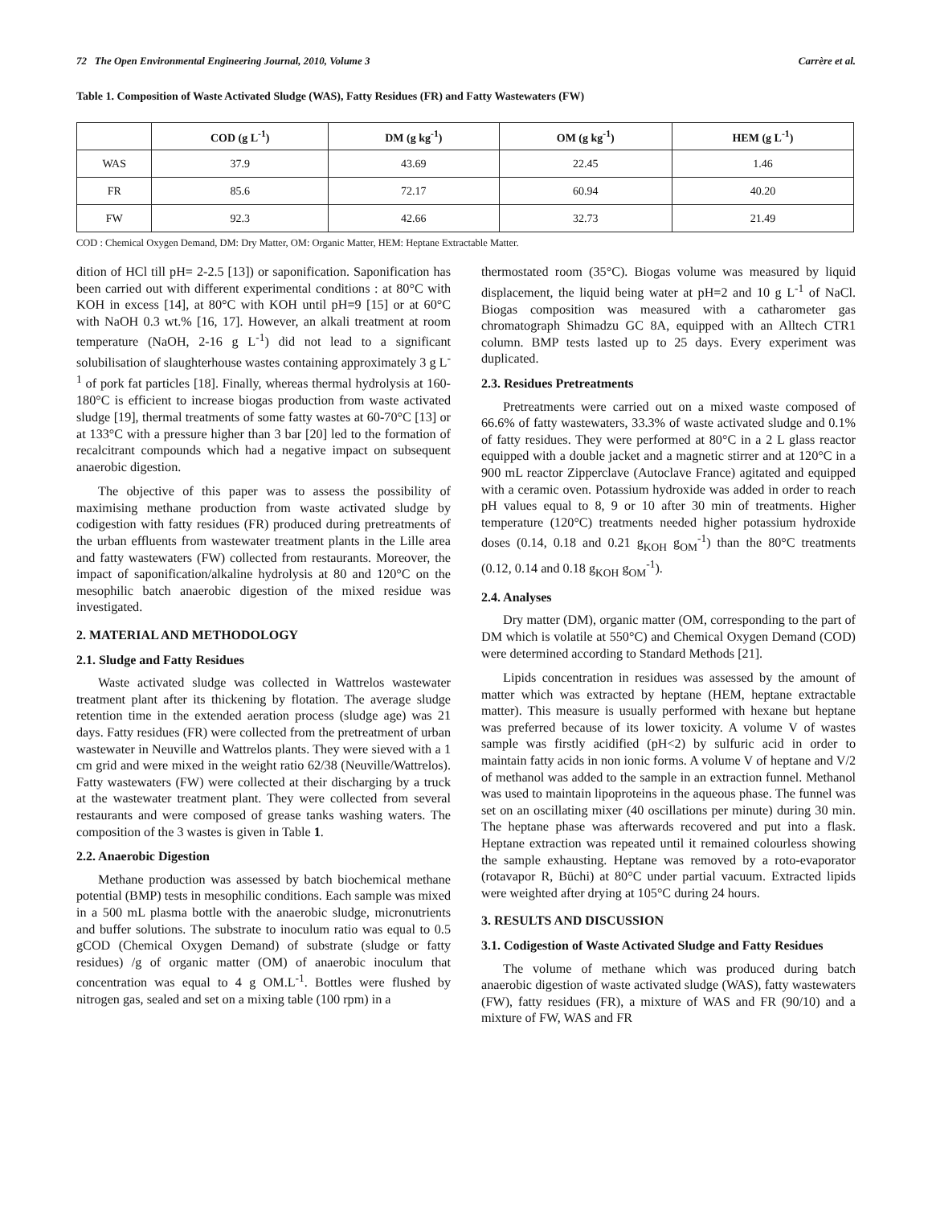72 The Open Environmental Engineering Journal, 2010, Volume 3 Carrère et al.
Table 1. Composition of Waste Activated Sludge (WAS), Fatty Residues (FR) and Fatty Wastewaters (FW)
| | COD (g L<sup>-1</sup>) | DM (g kg<sup>-1</sup>) | OM (g kg<sup>-1</sup>) | HEM (g L<sup>-1</sup>) |
| --- | --- | --- | --- | --- |
| WAS | 37.9 | 43.69 | 22.45 | 1.46 |
| FR | 85.6 | 72.17 | 60.94 | 40.20 |
| FW | 92.3 | 42.66 | 32.73 | 21.49 |
COD : Chemical Oxygen Demand, DM: Dry Matter, OM: Organic Matter, HEM: Heptane Extractable Matter.
dition of HCl till pH= 2-2.5 [13]) or saponification. Saponification has been carried out with different experimental conditions : at 80°C with KOH in excess [14], at 80°C with KOH until pH=9 [15] or at 60°C with NaOH 0.3 wt.% [16, 17]. However, an alkali treatment at room temperature (NaOH, 2-16 g L<sup>-1</sup>) did not lead to a significant solubilisation of slaughterhouse wastes containing approximately 3 g L<sup>-1</sup> of pork fat particles [18]. Finally, whereas thermal hydrolysis at 160-180°C is efficient to increase biogas production from waste activated sludge [19], thermal treatments of some fatty wastes at 60-70°C [13] or at 133°C with a pressure higher than 3 bar [20] led to the formation of recalcitrant compounds which had a negative impact on subsequent anaerobic digestion.
The objective of this paper was to assess the possibility of maximising methane production from waste activated sludge by codigestion with fatty residues (FR) produced during pretreatments of the urban effluents from wastewater treatment plants in the Lille area and fatty wastewaters (FW) collected from restaurants. Moreover, the impact of saponification/alkaline hydrolysis at 80 and 120°C on the mesophilic batch anaerobic digestion of the mixed residue was investigated.
2. MATERIAL AND METHODOLOGY
2.1. Sludge and Fatty Residues
Waste activated sludge was collected in Wattrelos wastewater treatment plant after its thickening by flotation. The average sludge retention time in the extended aeration process (sludge age) was 21 days. Fatty residues (FR) were collected from the pretreatment of urban wastewater in Neuville and Wattrelos plants. They were sieved with a 1 cm grid and were mixed in the weight ratio 62/38 (Neuville/Wattrelos). Fatty wastewaters (FW) were collected at their discharging by a truck at the wastewater treatment plant. They were collected from several restaurants and were composed of grease tanks washing waters. The composition of the 3 wastes is given in Table 1.
2.2. Anaerobic Digestion
Methane production was assessed by batch biochemical methane potential (BMP) tests in mesophilic conditions. Each sample was mixed in a 500 mL plasma bottle with the anaerobic sludge, micronutrients and buffer solutions. The substrate to inoculum ratio was equal to 0.5 gCOD (Chemical Oxygen Demand) of substrate (sludge or fatty residues) /g of organic matter (OM) of anaerobic inoculum that concentration was equal to 4 g OM.L<sup>-1</sup>. Bottles were flushed by nitrogen gas, sealed and set on a mixing table (100 rpm) in a
thermostated room (35°C). Biogas volume was measured by liquid displacement, the liquid being water at pH=2 and 10 g L<sup>-1</sup> of NaCl. Biogas composition was measured with a catharometer gas chromatograph Shimadzu GC 8A, equipped with an Alltech CTR1 column. BMP tests lasted up to 25 days. Every experiment was duplicated.
2.3. Residues Pretreatments
Pretreatments were carried out on a mixed waste composed of 66.6% of fatty wastewaters, 33.3% of waste activated sludge and 0.1% of fatty residues. They were performed at 80°C in a 2 L glass reactor equipped with a double jacket and a magnetic stirrer and at 120°C in a 900 mL reactor Zipperclave (Autoclave France) agitated and equipped with a ceramic oven. Potassium hydroxide was added in order to reach pH values equal to 8, 9 or 10 after 30 min of treatments. Higher temperature (120°C) treatments needed higher potassium hydroxide doses (0.14, 0.18 and 0.21 g<sub>KOH</sub> g<sub>OM</sub><sup>-1</sup>) than the 80°C treatments (0.12, 0.14 and 0.18 g<sub>KOH</sub> g<sub>OM</sub><sup>-1</sup>).
2.4. Analyses
Dry matter (DM), organic matter (OM, corresponding to the part of DM which is volatile at 550°C) and Chemical Oxygen Demand (COD) were determined according to Standard Methods [21].
Lipids concentration in residues was assessed by the amount of matter which was extracted by heptane (HEM, heptane extractable matter). This measure is usually performed with hexane but heptane was preferred because of its lower toxicity. A volume V of wastes sample was firstly acidified (pH<2) by sulfuric acid in order to maintain fatty acids in non ionic forms. A volume V of heptane and V/2 of methanol was added to the sample in an extraction funnel. Methanol was used to maintain lipoproteins in the aqueous phase. The funnel was set on an oscillating mixer (40 oscillations per minute) during 30 min. The heptane phase was afterwards recovered and put into a flask. Heptane extraction was repeated until it remained colourless showing the sample exhausting. Heptane was removed by a roto-evaporator (rotavapor R, Büchi) at 80°C under partial vacuum. Extracted lipids were weighted after drying at 105°C during 24 hours.
3. RESULTS AND DISCUSSION
3.1. Codigestion of Waste Activated Sludge and Fatty Residues
The volume of methane which was produced during batch anaerobic digestion of waste activated sludge (WAS), fatty wastewaters (FW), fatty residues (FR), a mixture of WAS and FR (90/10) and a mixture of FW, WAS and FR